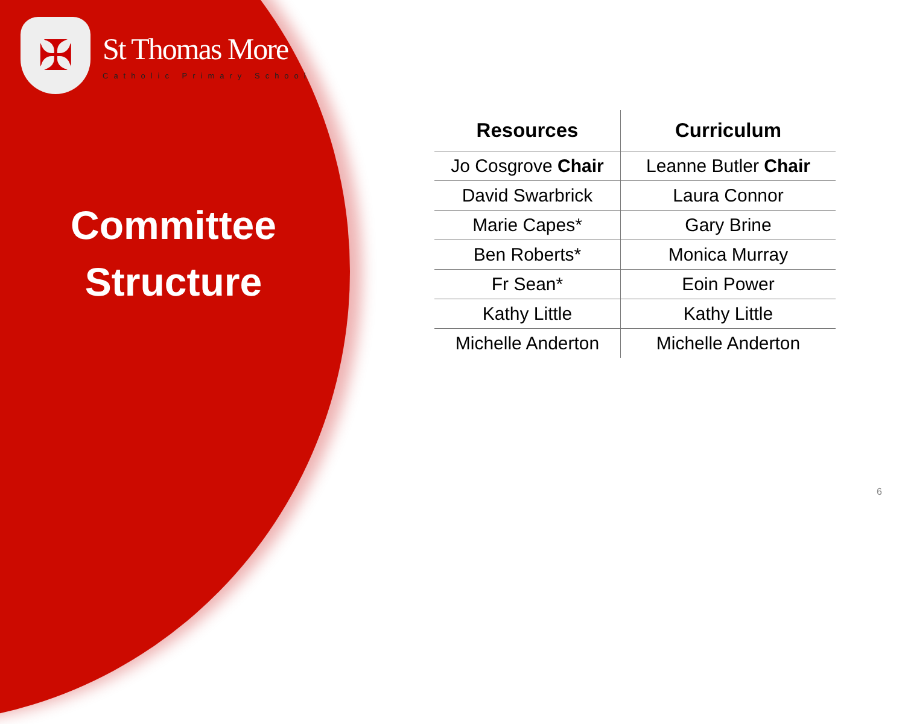✠
St Thomas More
Catholic Primary School
Committee
Structure
| Resources | Curriculum |
| --- | --- |
| Jo Cosgrove Chair | Leanne Butler Chair |
| David Swarbrick | Laura Connor |
| Marie Capes* | Gary Brine |
| Ben Roberts* | Monica Murray |
| Fr Sean* | Eoin Power |
| Kathy Little | Kathy Little |
| Michelle Anderton | Michelle Anderton |
6